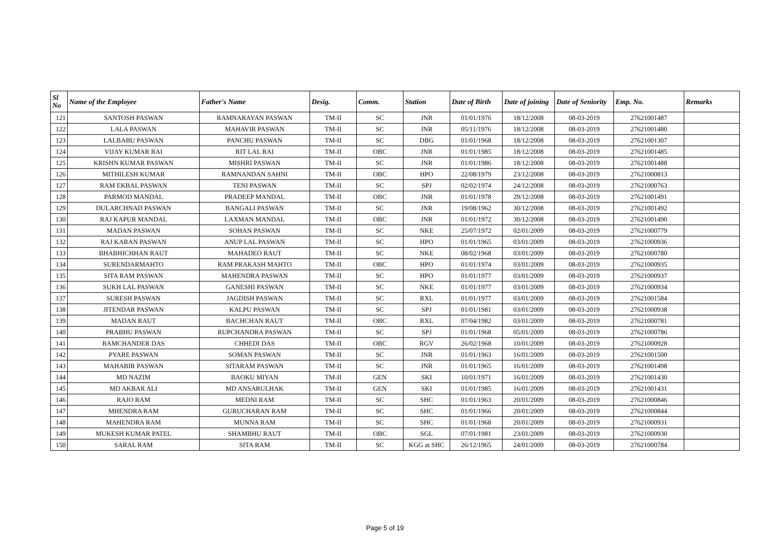| Sl No | Name of the Employee | Father's Name | Desig. | Comm. | Station | Date of Birth | Date of joining | Date of Seniority | Emp. No. | Remarks |
| --- | --- | --- | --- | --- | --- | --- | --- | --- | --- | --- |
| 121 | SANTOSH PASWAN | RAMNARAYAN PASWAN | TM-II | SC | JNR | 01/01/1976 | 18/12/2008 | 08-03-2019 | 27621001487 | |
| 122 | LALA PASWAN | MAHAVIR PASWAN | TM-II | SC | JNR | 05/11/1976 | 18/12/2008 | 08-03-2019 | 27621001480 | |
| 123 | LALBABU PASWAN | PANCHU PASWAN | TM-II | SC | DBG | 01/01/1968 | 18/12/2008 | 08-03-2019 | 27621001307 | |
| 124 | VIJAY KUMAR RAI | RIT LAL RAI | TM-II | OBC | JNR | 01/01/1985 | 18/12/2008 | 08-03-2019 | 27621001485 | |
| 125 | KRISHN KUMAR PASWAN | MISHRI PASWAN | TM-II | SC | JNR | 01/01/1986 | 18/12/2008 | 08-03-2019 | 27621001488 | |
| 126 | MITHILESH KUMAR | RAMNANDAN SAHNI | TM-II | OBC | HPO | 22/08/1979 | 23/12/2008 | 08-03-2019 | 27621000813 | |
| 127 | RAM EKBAL PASWAN | TENI PASWAN | TM-II | SC | SPJ | 02/02/1974 | 24/12/2008 | 08-03-2019 | 27621000763 | |
| 128 | PARMOD MANDAL | PRADEEP MANDAL | TM-II | OBC | JNR | 01/01/1978 | 29/12/2008 | 08-03-2019 | 27621001491 | |
| 129 | DULARCHNAD PASWAN | BANGALI PASWAN | TM-II | SC | JNR | 19/08/1962 | 30/12/2008 | 08-03-2019 | 27621001492 | |
| 130 | RAJ KAPUR MANDAL | LAXMAN MANDAL | TM-II | OBC | JNR | 01/01/1972 | 30/12/2008 | 08-03-2019 | 27621001490 | |
| 131 | MADAN PASWAN | SOHAN PASWAN | TM-II | SC | NKE | 25/07/1972 | 02/01/2009 | 08-03-2019 | 27621000779 | |
| 132 | RAJ KARAN PASWAN | ANUP LAL PASWAN | TM-II | SC | HPO | 01/01/1965 | 03/01/2009 | 08-03-2019 | 27621000936 | |
| 133 | BHABHICHHAN RAUT | MAHADEO RAUT | TM-II | SC | NKE | 08/02/1968 | 03/01/2009 | 08-03-2019 | 27621000780 | |
| 134 | SURENDARMAHTO | RAM PRAKASH MAHTO | TM-II | OBC | HPO | 01/01/1974 | 03/01/2009 | 08-03-2019 | 27621000935 | |
| 135 | SITA RAM PASWAN | MAHENDRA PASWAN | TM-II | SC | HPO | 01/01/1977 | 03/01/2009 | 08-03-2019 | 27621000937 | |
| 136 | SUKH LAL PASWAN | GANESHI PASWAN | TM-II | SC | NKE | 01/01/1977 | 03/01/2009 | 08-03-2019 | 27621000934 | |
| 137 | SURESH PASWAN | JAGDISH PASWAN | TM-II | SC | RXL | 01/01/1977 | 03/01/2009 | 08-03-2019 | 27621001584 | |
| 138 | JITENDAR PASWAN | KALPU PASWAN | TM-II | SC | SPJ | 01/01/1981 | 03/01/2009 | 08-03-2019 | 27621000938 | |
| 139 | MADAN RAUT | BACHCHAN RAUT | TM-II | OBC | RXL | 07/04/1982 | 03/01/2009 | 08-03-2019 | 27621000781 | |
| 140 | PRABHU PASWAN | RUPCHANDRA PASWAN | TM-II | SC | SPJ | 01/01/1968 | 05/01/2009 | 08-03-2019 | 27621000786 | |
| 141 | RAMCHANDER DAS | CHHEDI DAS | TM-II | OBC | RGV | 26/02/1968 | 10/01/2009 | 08-03-2019 | 27621000928 | |
| 142 | PYARE PASWAN | SOMAN PASWAN | TM-II | SC | JNR | 01/01/1963 | 16/01/2009 | 08-03-2019 | 27621001500 | |
| 143 | MAHABIR PASWAN | SITARAM PASWAN | TM-II | SC | JNR | 01/01/1965 | 16/01/2009 | 08-03-2019 | 27621001498 | |
| 144 | MD NAZIM | BAOKU MIYAN | TM-II | GEN | SKI | 10/01/1971 | 16/01/2009 | 08-03-2019 | 27621001430 | |
| 145 | MD AKBAR ALI | MD ANSARULHAK | TM-II | GEN | SKI | 01/01/1985 | 16/01/2009 | 08-03-2019 | 27621001431 | |
| 146 | RAJO RAM | MEDNI RAM | TM-II | SC | SHC | 01/01/1963 | 20/01/2009 | 08-03-2019 | 27621000846 | |
| 147 | MHENDRA RAM | GURUCHARAN RAM | TM-II | SC | SHC | 01/01/1966 | 20/01/2009 | 08-03-2019 | 27621000844 | |
| 148 | MAHENDRA RAM | MUNNA RAM | TM-II | SC | SHC | 01/01/1968 | 20/01/2009 | 08-03-2019 | 27621000931 | |
| 149 | MUKESH KUMAR PATEL | SHAMBHU RAUT | TM-II | OBC | SGL | 07/01/1981 | 23/01/2009 | 08-03-2019 | 27621000930 | |
| 150 | SARAL RAM | SITA RAM | TM-II | SC | KGG at SHC | 26/12/1965 | 24/01/2009 | 08-03-2019 | 27621000784 | |
Page 5 of 19